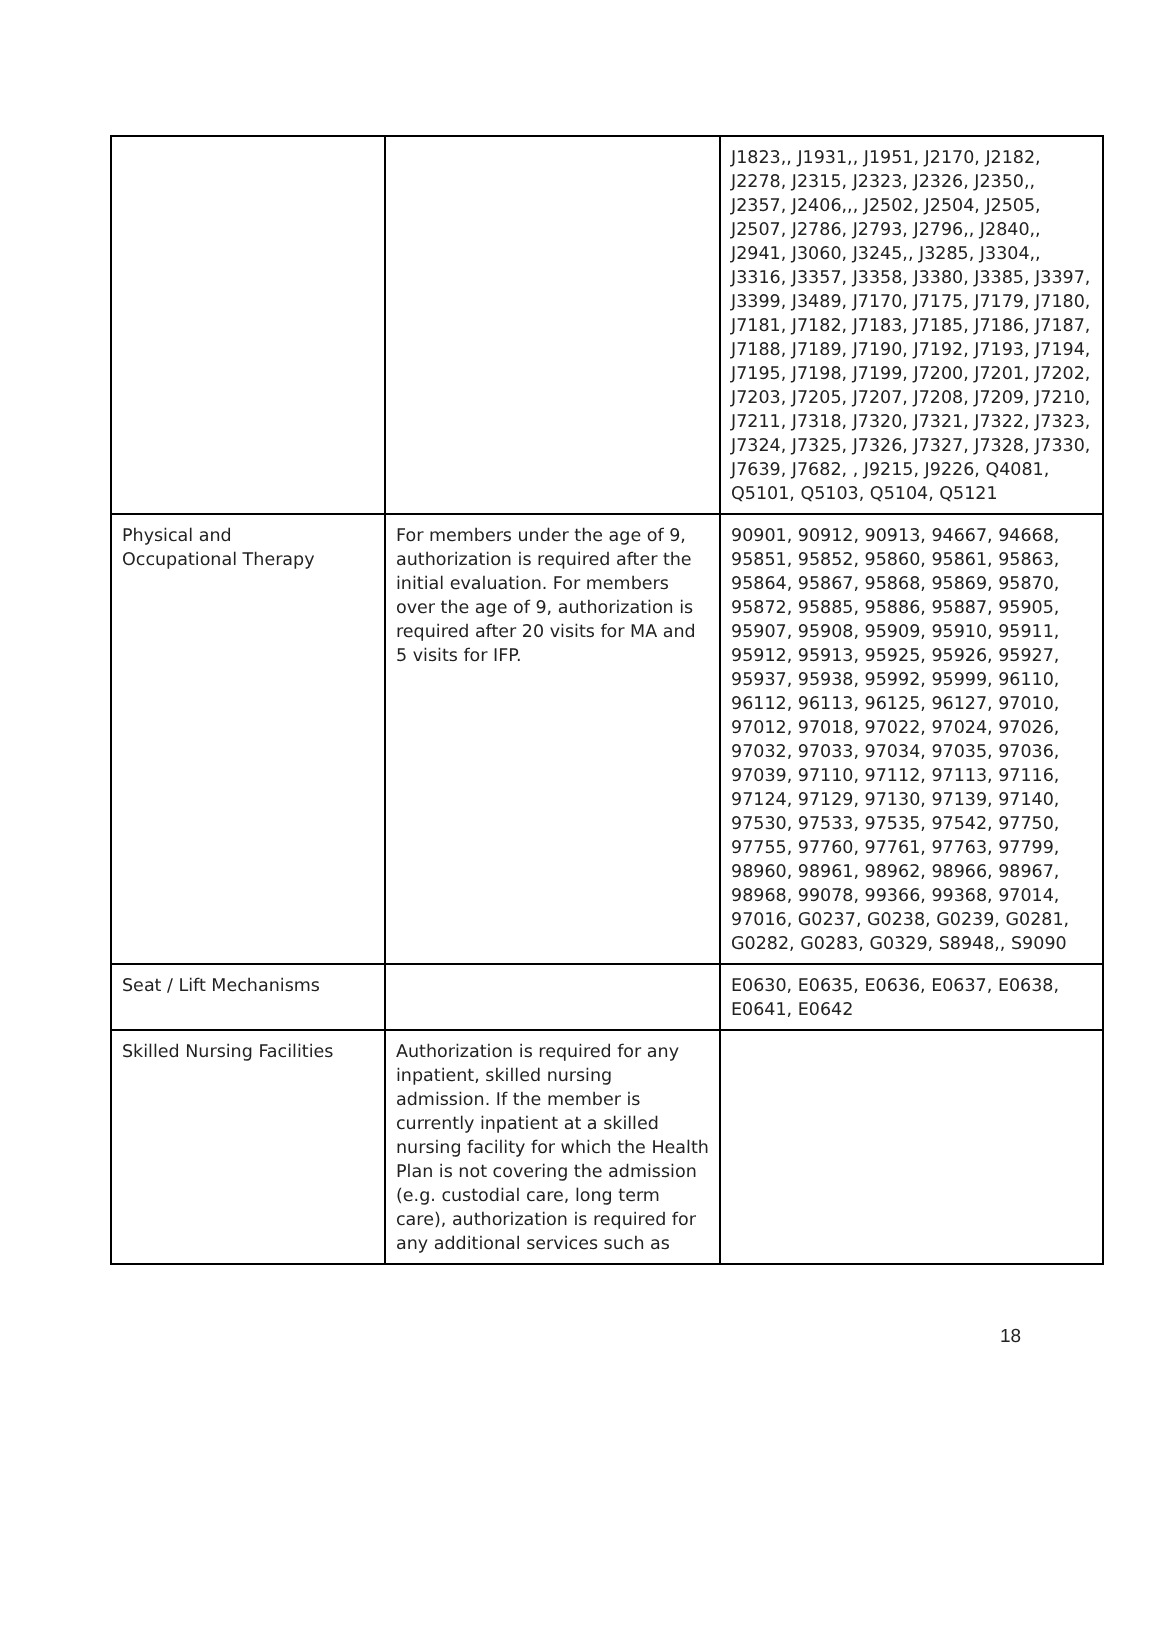| | | J1823,, J1931,, J1951, J2170, J2182, J2278, J2315, J2323, J2326, J2350,, J2357, J2406,,, J2502, J2504, J2505, J2507, J2786, J2793, J2796,, J2840,, J2941, J3060, J3245,, J3285, J3304,, J3316, J3357, J3358, J3380, J3385, J3397, J3399, J3489, J7170, J7175, J7179, J7180, J7181, J7182, J7183, J7185, J7186, J7187, J7188, J7189, J7190, J7192, J7193, J7194, J7195, J7198, J7199, J7200, J7201, J7202, J7203, J7205, J7207, J7208, J7209, J7210, J7211, J7318, J7320, J7321, J7322, J7323, J7324, J7325, J7326, J7327, J7328, J7330, J7639, J7682, , J9215, J9226, Q4081, Q5101, Q5103, Q5104, Q5121 |
| Physical and Occupational Therapy | For members under the age of 9, authorization is required after the initial evaluation. For members over the age of 9, authorization is required after 20 visits for MA and 5 visits for IFP. | 90901, 90912, 90913, 94667, 94668, 95851, 95852, 95860, 95861, 95863, 95864, 95867, 95868, 95869, 95870, 95872, 95885, 95886, 95887, 95905, 95907, 95908, 95909, 95910, 95911, 95912, 95913, 95925, 95926, 95927, 95937, 95938, 95992, 95999, 96110, 96112, 96113, 96125, 96127, 97010, 97012, 97018, 97022, 97024, 97026, 97032, 97033, 97034, 97035, 97036, 97039, 97110, 97112, 97113, 97116, 97124, 97129, 97130, 97139, 97140, 97530, 97533, 97535, 97542, 97750, 97755, 97760, 97761, 97763, 97799, 98960, 98961, 98962, 98966, 98967, 98968, 99078, 99366, 99368, 97014, 97016, G0237, G0238, G0239, G0281, G0282, G0283, G0329, S8948,, S9090 |
| Seat / Lift Mechanisms | | E0630, E0635, E0636, E0637, E0638, E0641, E0642 |
| Skilled Nursing Facilities | Authorization is required for any inpatient, skilled nursing admission. If the member is currently inpatient at a skilled nursing facility for which the Health Plan is not covering the admission (e.g. custodial care, long term care), authorization is required for any additional services such as | |
18